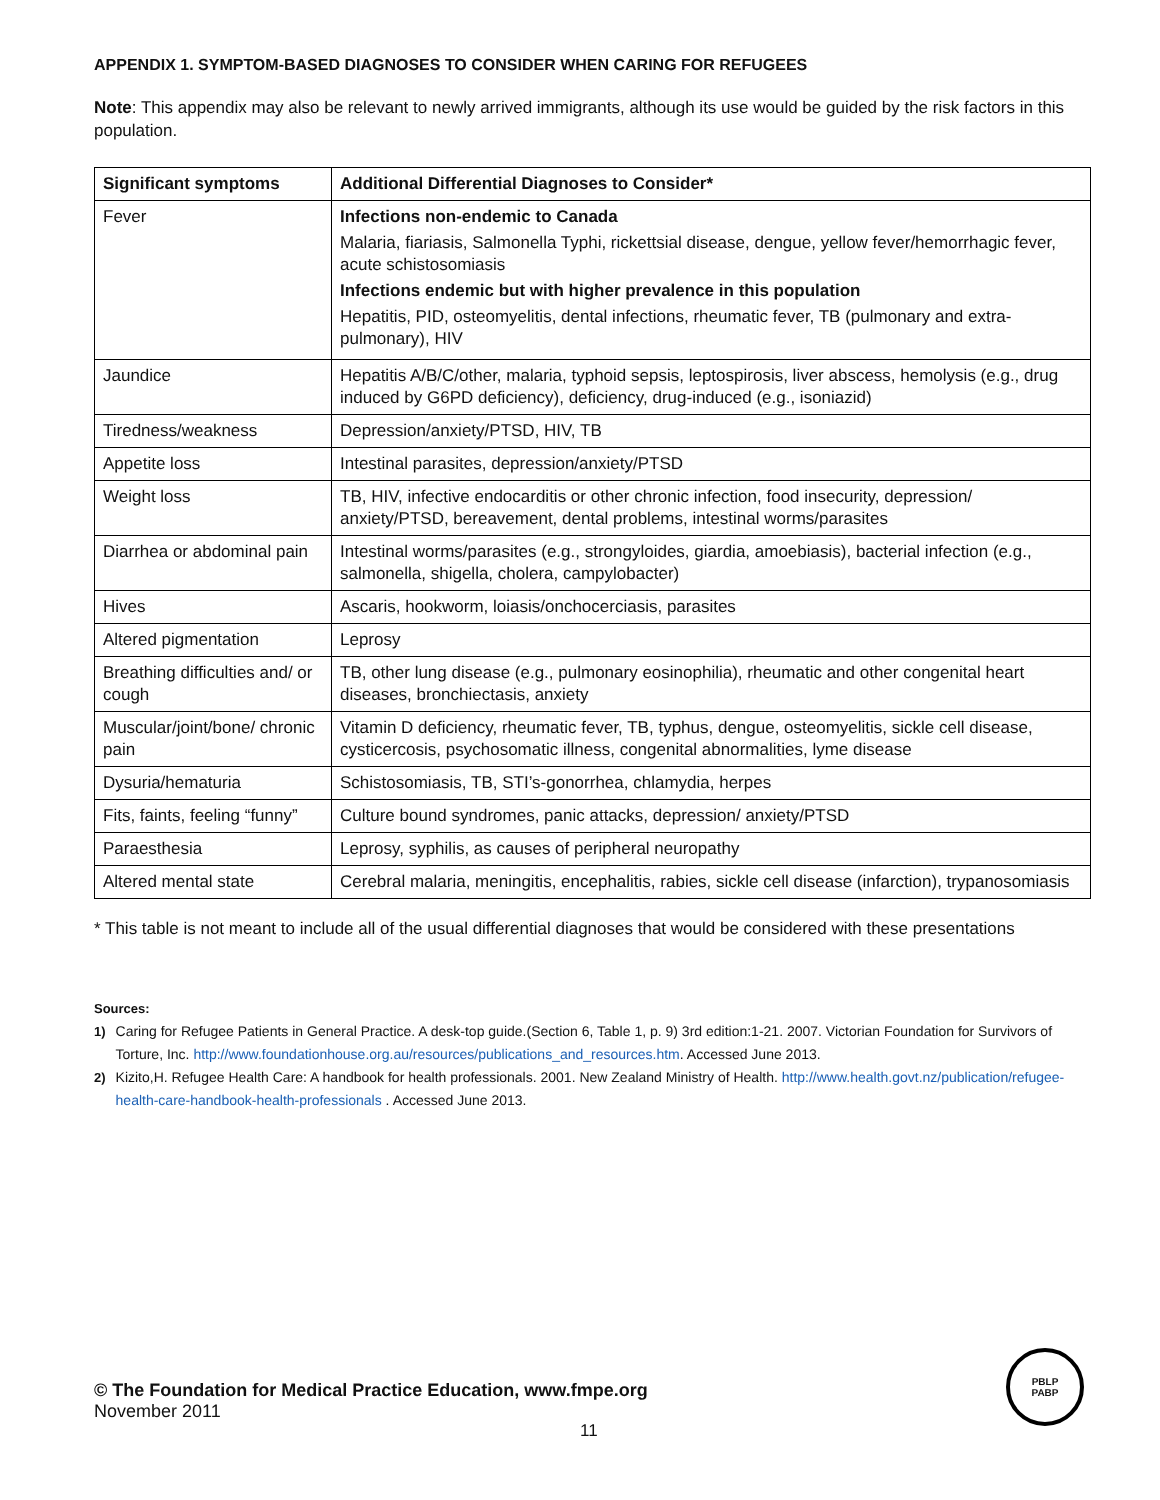APPENDIX 1. SYMPTOM-BASED DIAGNOSES TO CONSIDER WHEN CARING FOR REFUGEES
Note: This appendix may also be relevant to newly arrived immigrants, although its use would be guided by the risk factors in this population.
| Significant symptoms | Additional Differential Diagnoses to Consider* |
| --- | --- |
| Fever | Infections non-endemic to Canada Malaria, fiariasis, Salmonella Typhi, rickettsial disease, dengue, yellow fever/hemorrhagic fever, acute schistosomiasis Infections endemic but with higher prevalence in this population Hepatitis, PID, osteomyelitis, dental infections, rheumatic fever, TB (pulmonary and extra-pulmonary), HIV |
| Jaundice | Hepatitis A/B/C/other, malaria, typhoid sepsis, leptospirosis, liver abscess, hemolysis (e.g., drug induced by G6PD deficiency), deficiency, drug-induced (e.g., isoniazid) |
| Tiredness/weakness | Depression/anxiety/PTSD, HIV, TB |
| Appetite loss | Intestinal parasites, depression/anxiety/PTSD |
| Weight loss | TB, HIV, infective endocarditis or other chronic infection, food insecurity, depression/ anxiety/PTSD, bereavement, dental problems, intestinal worms/parasites |
| Diarrhea or abdominal pain | Intestinal worms/parasites (e.g., strongyloides, giardia, amoebiasis), bacterial infection (e.g., salmonella, shigella, cholera, campylobacter) |
| Hives | Ascaris, hookworm, loiasis/onchocerciasis, parasites |
| Altered pigmentation | Leprosy |
| Breathing difficulties and/ or cough | TB, other lung disease (e.g., pulmonary eosinophilia), rheumatic and other congenital heart diseases, bronchiectasis, anxiety |
| Muscular/joint/bone/ chronic pain | Vitamin D deficiency, rheumatic fever, TB, typhus, dengue, osteomyelitis, sickle cell disease, cysticercosis, psychosomatic illness, congenital abnormalities, lyme disease |
| Dysuria/hematuria | Schistosomiasis, TB, STI’s-gonorrhea, chlamydia, herpes |
| Fits, faints, feeling “funny” | Culture bound syndromes, panic attacks, depression/ anxiety/PTSD |
| Paraesthesia | Leprosy, syphilis, as causes of peripheral neuropathy |
| Altered mental state | Cerebral malaria, meningitis, encephalitis, rabies, sickle cell disease (infarction), trypanosomiasis |
* This table is not meant to include all of the usual differential diagnoses that would be considered with these presentations
Sources:
1) Caring for Refugee Patients in General Practice. A desk-top guide.(Section 6, Table 1, p. 9) 3rd edition:1-21. 2007. Victorian Foundation for Survivors of Torture, Inc. http://www.foundationhouse.org.au/resources/publications_and_resources.htm. Accessed June 2013.
2) Kizito,H. Refugee Health Care: A handbook for health professionals. 2001. New Zealand Ministry of Health. http://www.health.govt.nz/publication/refugee-health-care-handbook-health-professionals . Accessed June 2013.
© The Foundation for Medical Practice Education, www.fmpe.org
November 2011
11
PBLP
PABP